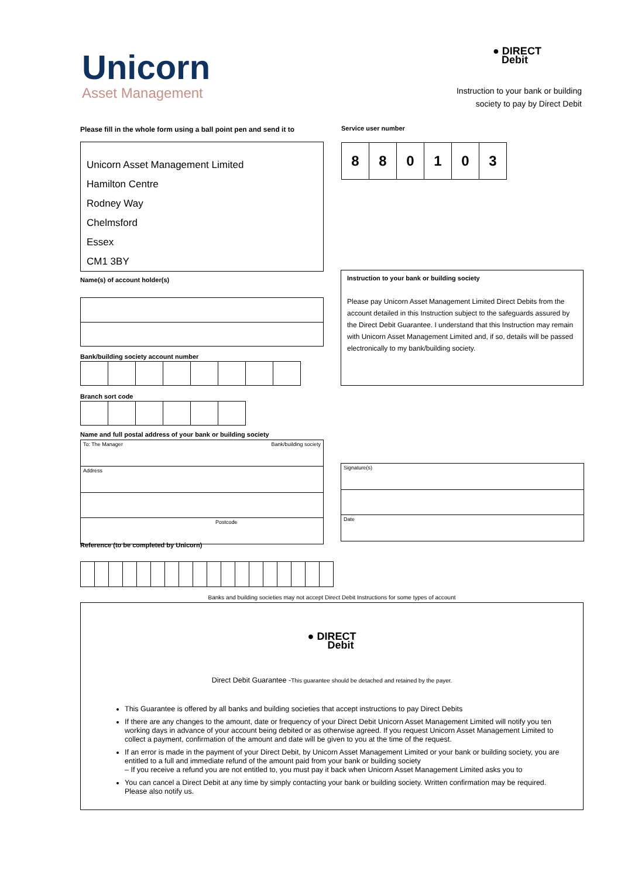Unicorn
Asset Management
● DIRECT
Debit
Instruction to your bank or building society to pay by Direct Debit
Please fill in the whole form using a ball point pen and send it to
Unicorn Asset Management Limited
Hamilton Centre
Rodney Way
Chelmsford
Essex
CM1 3BY
Service user number
| 8 | 8 | 0 | 1 | 0 | 3 |
Name(s) of account holder(s)
Instruction to your bank or building society
Please pay Unicorn Asset Management Limited Direct Debits from the account detailed in this Instruction subject to the safeguards assured by the Direct Debit Guarantee. I understand that this Instruction may remain with Unicorn Asset Management Limited and, if so, details will be passed electronically to my bank/building society.
Bank/building society account number
Branch sort code
Name and full postal address of your bank or building society
| To: The Manager Bank/building society |
| Address |
| Postcode |
| Signature(s) |
| Date |
Reference (to be completed by Unicorn)
Banks and building societies may not accept Direct Debit Instructions for some types of account
● DIRECT
Debit
Direct Debit Guarantee -This guarantee should be detached and retained by the payer.
This Guarantee is offered by all banks and building societies that accept instructions to pay Direct Debits
If there are any changes to the amount, date or frequency of your Direct Debit Unicorn Asset Management Limited will notify you ten working days in advance of your account being debited or as otherwise agreed. If you request Unicorn Asset Management Limited to collect a payment, confirmation of the amount and date will be given to you at the time of the request.
If an error is made in the payment of your Direct Debit, by Unicorn Asset Management Limited or your bank or building society, you are entitled to a full and immediate refund of the amount paid from your bank or building society
– If you receive a refund you are not entitled to, you must pay it back when Unicorn Asset Management Limited asks you to
You can cancel a Direct Debit at any time by simply contacting your bank or building society. Written confirmation may be required. Please also notify us.